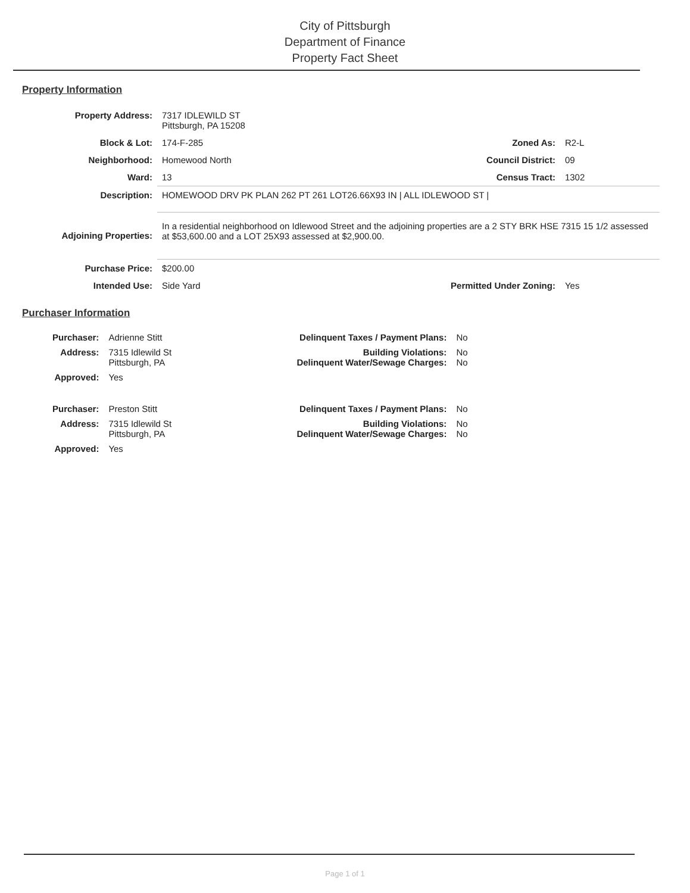City of Pittsburgh
Department of Finance
Property Fact Sheet
Property Information
| Property Address: | 7317 IDLEWILD ST Pittsburgh, PA 15208 | | |
| Block & Lot: | 174-F-285 | Zoned As: | R2-L |
| Neighborhood: | Homewood North | Council District: | 09 |
| Ward: | 13 | Census Tract: | 1302 |
| Description: | HOMEWOOD DRV PK PLAN 262 PT 261 LOT26.66X93 IN / ALL IDLEWOOD ST / | | |
| Adjoining Properties: | In a residential neighborhood on Idlewood Street and the adjoining properties are a 2 STY BRK HSE 7315 15 1/2 assessed at $53,600.00 and a LOT 25X93 assessed at $2,900.00. | | |
| Purchase Price: | $200.00 | | |
| Intended Use: | Side Yard | Permitted Under Zoning: | Yes |
Purchaser Information
| Purchaser: | Adrienne Stitt | Delinquent Taxes / Payment Plans: | No |
| Address: | 7315 Idlewild St Pittsburgh, PA | Building Violations: Delinquent Water/Sewage Charges: | No No |
| Approved: | Yes | | |
| Purchaser: | Preston Stitt | Delinquent Taxes / Payment Plans: | No |
| Address: | 7315 Idlewild St Pittsburgh, PA | Building Violations: Delinquent Water/Sewage Charges: | No No |
| Approved: | Yes | | |
Page 1 of 1